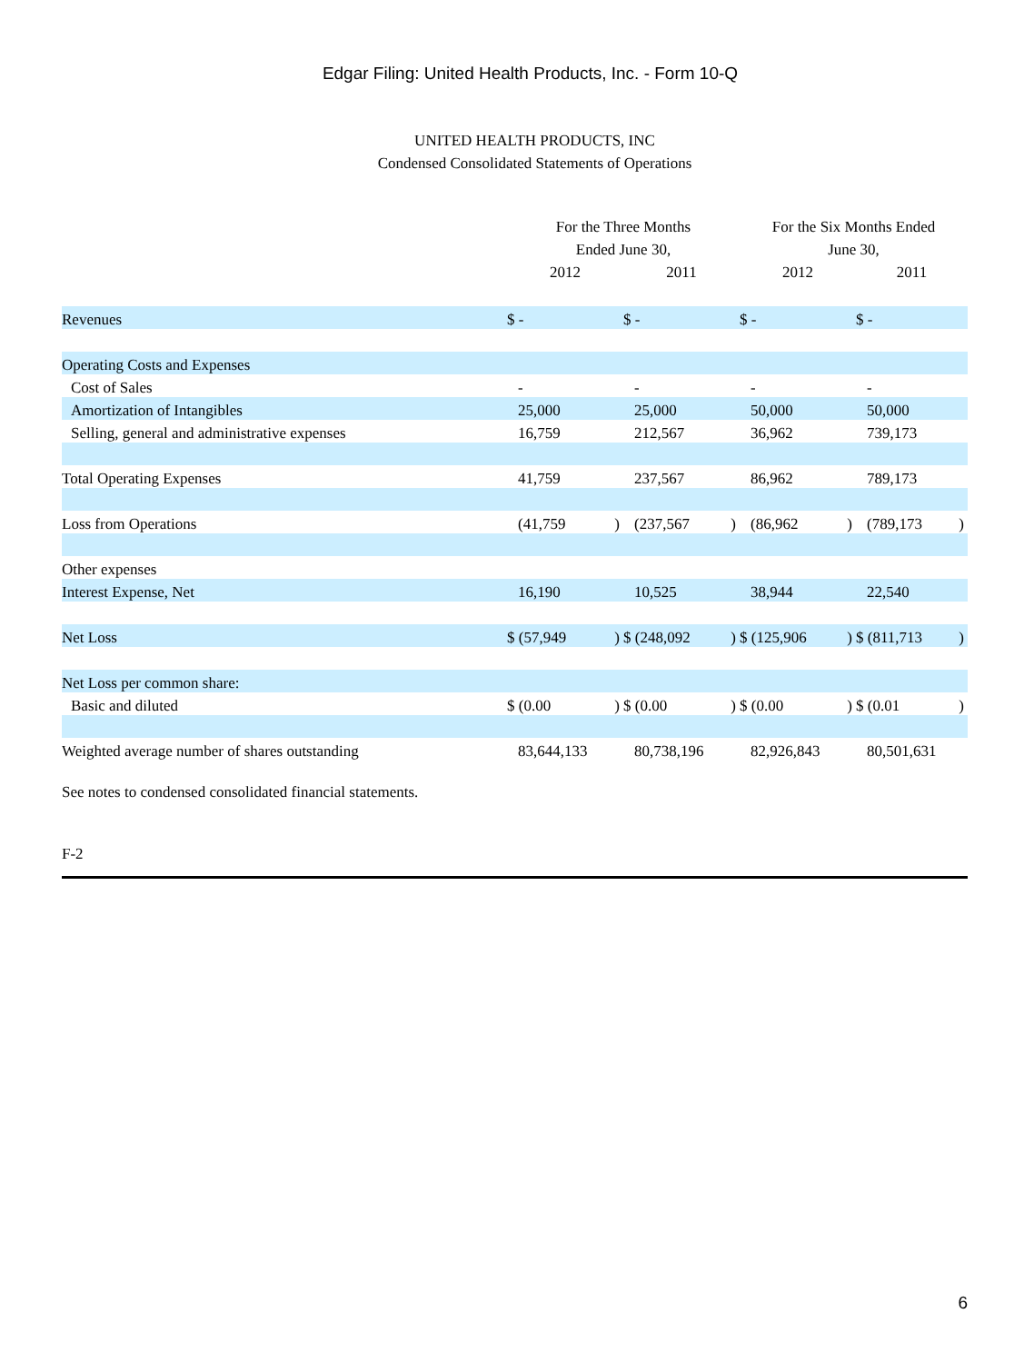Edgar Filing: United Health Products, Inc. - Form 10-Q
UNITED HEALTH PRODUCTS, INC
Condensed Consolidated Statements of Operations
| | For the Three Months Ended June 30, | | | | For the Six Months Ended June 30, | | | |
| --- | --- | --- | --- | --- | --- | --- | --- | --- |
| | 2012 | | 2011 | | 2012 | | 2011 | |
| Revenues | $ - | | $ - | | $ - | | $ - | |
| Operating Costs and Expenses | | | | | | | | |
| Cost of Sales | - | | - | | - | | - | |
| Amortization of Intangibles | 25,000 | | 25,000 | | 50,000 | | 50,000 | |
| Selling, general and administrative expenses | 16,759 | | 212,567 | | 36,962 | | 739,173 | |
| Total Operating Expenses | 41,759 | | 237,567 | | 86,962 | | 789,173 | |
| Loss from Operations | (41,759 | ) | (237,567 | ) | (86,962 | ) | (789,173 | ) |
| Other expenses | | | | | | | | |
| Interest Expense, Net | 16,190 | | 10,525 | | 38,944 | | 22,540 | |
| Net Loss | $ (57,949 | ) | $ (248,092 | ) | $ (125,906 | ) | $ (811,713 | ) |
| Net Loss per common share: | | | | | | | | |
| Basic and diluted | $ (0.00 | ) | $ (0.00 | ) | $ (0.00 | ) | $ (0.01 | ) |
| Weighted average number of shares outstanding | 83,644,133 | | 80,738,196 | | 82,926,843 | | 80,501,631 | |
See notes to condensed consolidated financial statements.
F-2
6